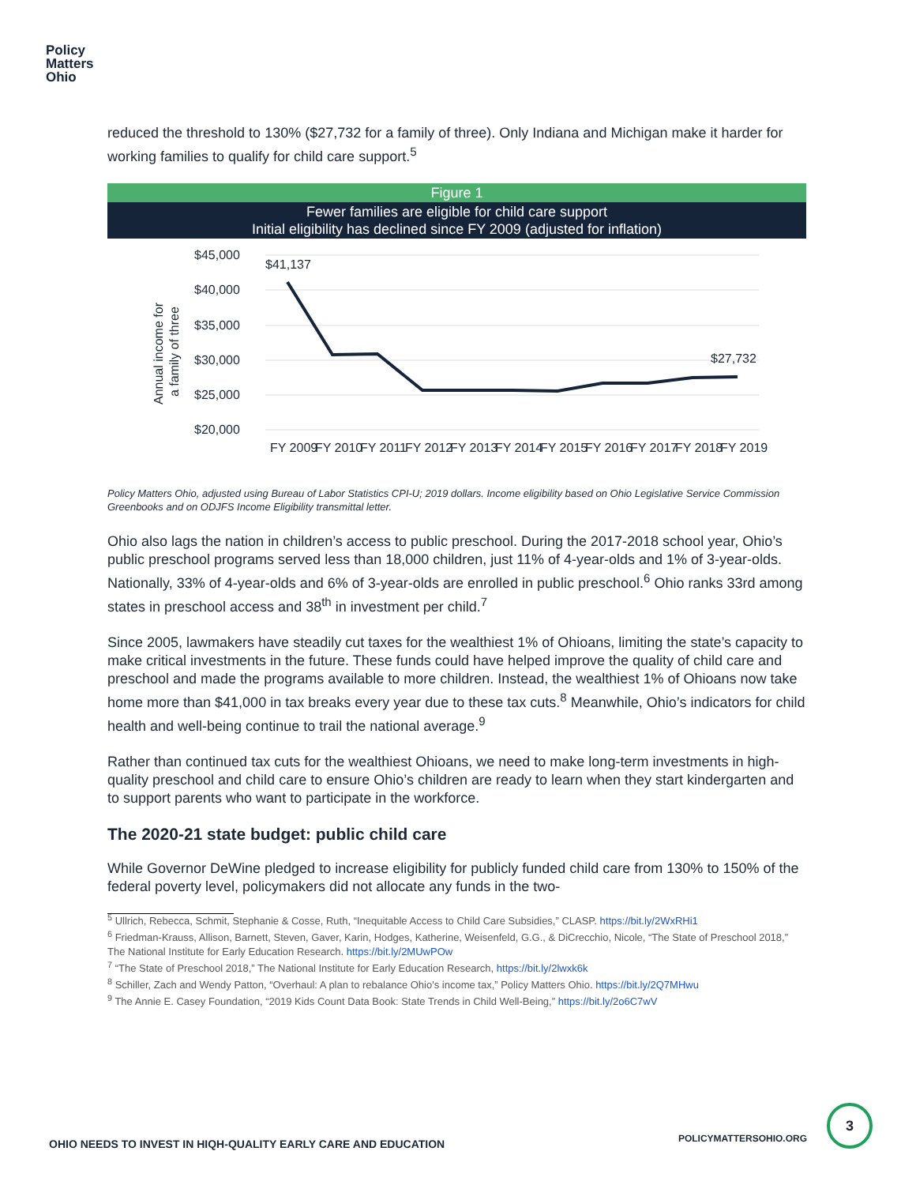Policy
Matters
Ohio
reduced the threshold to 130% ($27,732 for a family of three). Only Indiana and Michigan make it harder for working families to qualify for child care support.<sup>5</sup>
Figure 1
Fewer families are eligible for child care support
Initial eligibility has declined since FY 2009 (adjusted for inflation)
$45,000
$40,000
$35,000
$30,000
$25,000
$20,000
Annual income for
a family of three
$41,137
$27,732
FY 2009
FY 2010
FY 2011
FY 2012
FY 2013
FY 2014
FY 2015
FY 2016
FY 2017
FY 2018
FY 2019
Policy Matters Ohio, adjusted using Bureau of Labor Statistics CPI-U; 2019 dollars. Income eligibility based on Ohio Legislative Service Commission Greenbooks and on ODJFS Income Eligibility transmittal letter.
Ohio also lags the nation in children’s access to public preschool. During the 2017-2018 school year, Ohio’s public preschool programs served less than 18,000 children, just 11% of 4-year-olds and 1% of 3-year-olds. Nationally, 33% of 4-year-olds and 6% of 3-year-olds are enrolled in public preschool.<sup>6</sup> Ohio ranks 33rd among states in preschool access and 38<sup>th</sup> in investment per child.<sup>7</sup>
Since 2005, lawmakers have steadily cut taxes for the wealthiest 1% of Ohioans, limiting the state’s capacity to make critical investments in the future. These funds could have helped improve the quality of child care and preschool and made the programs available to more children. Instead, the wealthiest 1% of Ohioans now take home more than $41,000 in tax breaks every year due to these tax cuts.<sup>8</sup> Meanwhile, Ohio’s indicators for child health and well-being continue to trail the national average.<sup>9</sup>
Rather than continued tax cuts for the wealthiest Ohioans, we need to make long-term investments in high-quality preschool and child care to ensure Ohio’s children are ready to learn when they start kindergarten and to support parents who want to participate in the workforce.
The 2020-21 state budget: public child care
While Governor DeWine pledged to increase eligibility for publicly funded child care from 130% to 150% of the federal poverty level, policymakers did not allocate any funds in the two-
<sup>5</sup> Ullrich, Rebecca, Schmit, Stephanie & Cosse, Ruth, “Inequitable Access to Child Care Subsidies,” CLASP. https://bit.ly/2WxRHi1
<sup>6</sup> Friedman-Krauss, Allison, Barnett, Steven, Gaver, Karin, Hodges, Katherine, Weisenfeld, G.G., & DiCrecchio, Nicole, “The State of Preschool 2018,” The National Institute for Early Education Research. https://bit.ly/2MUwPOw
<sup>7</sup> “The State of Preschool 2018,” The National Institute for Early Education Research, https://bit.ly/2lwxk6k
<sup>8</sup> Schiller, Zach and Wendy Patton, “Overhaul: A plan to rebalance Ohio's income tax,” Policy Matters Ohio. https://bit.ly/2Q7MHwu
<sup>9</sup> The Annie E. Casey Foundation, “2019 Kids Count Data Book: State Trends in Child Well-Being,” https://bit.ly/2o6C7wV
OHIO NEEDS TO INVEST IN HIQH-QUALITY EARLY CARE AND EDUCATION POLICYMATTERSOHIO.ORG
3